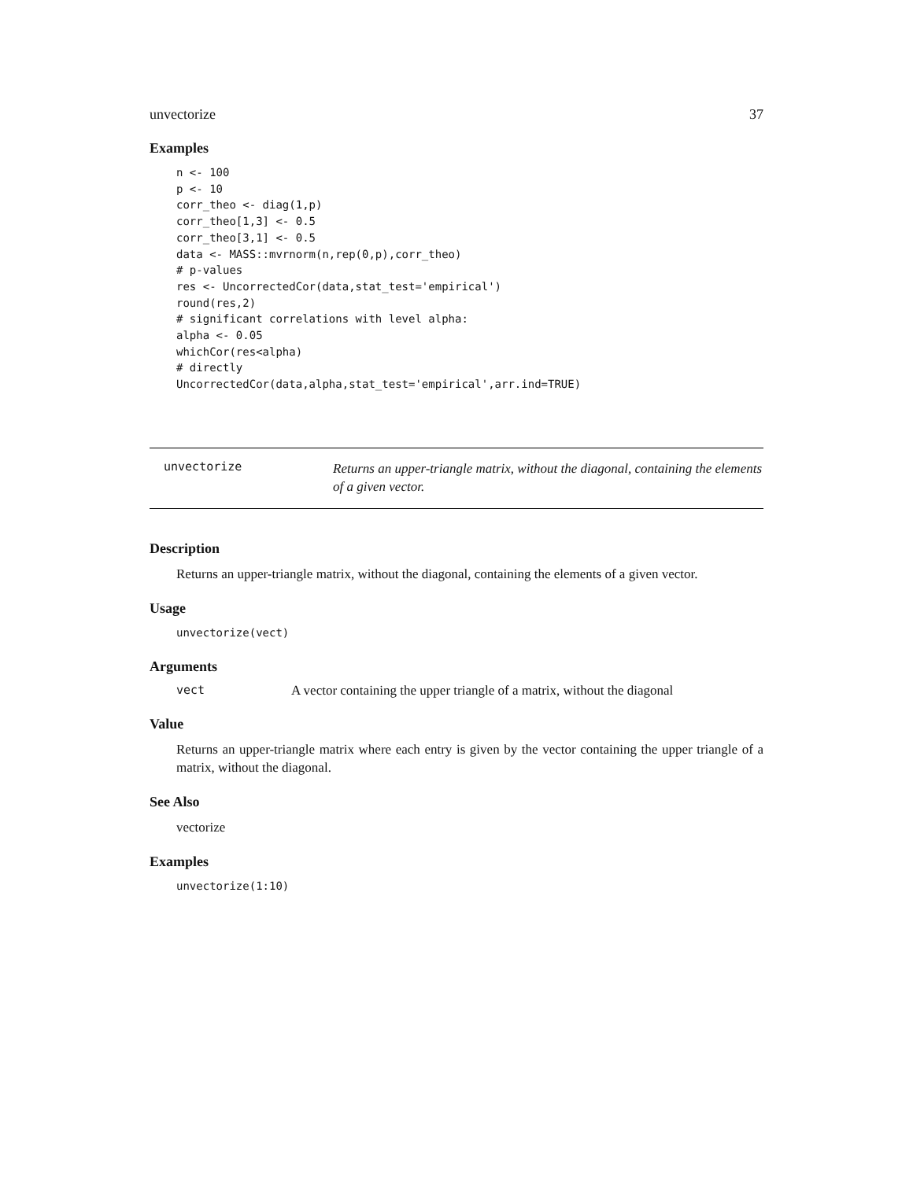unvectorize 37
Examples
n <- 100
p <- 10
corr_theo <- diag(1,p)
corr_theo[1,3] <- 0.5
corr_theo[3,1] <- 0.5
data <- MASS::mvrnorm(n,rep(0,p),corr_theo)
# p-values
res <- UncorrectedCor(data,stat_test='empirical')
round(res,2)
# significant correlations with level alpha:
alpha <- 0.05
whichCor(res<alpha)
# directly
UncorrectedCor(data,alpha,stat_test='empirical',arr.ind=TRUE)
unvectorize Returns an upper-triangle matrix, without the diagonal, containing the elements of a given vector.
Description
Returns an upper-triangle matrix, without the diagonal, containing the elements of a given vector.
Usage
unvectorize(vect)
Arguments
vect A vector containing the upper triangle of a matrix, without the diagonal
Value
Returns an upper-triangle matrix where each entry is given by the vector containing the upper triangle of a matrix, without the diagonal.
See Also
vectorize
Examples
unvectorize(1:10)